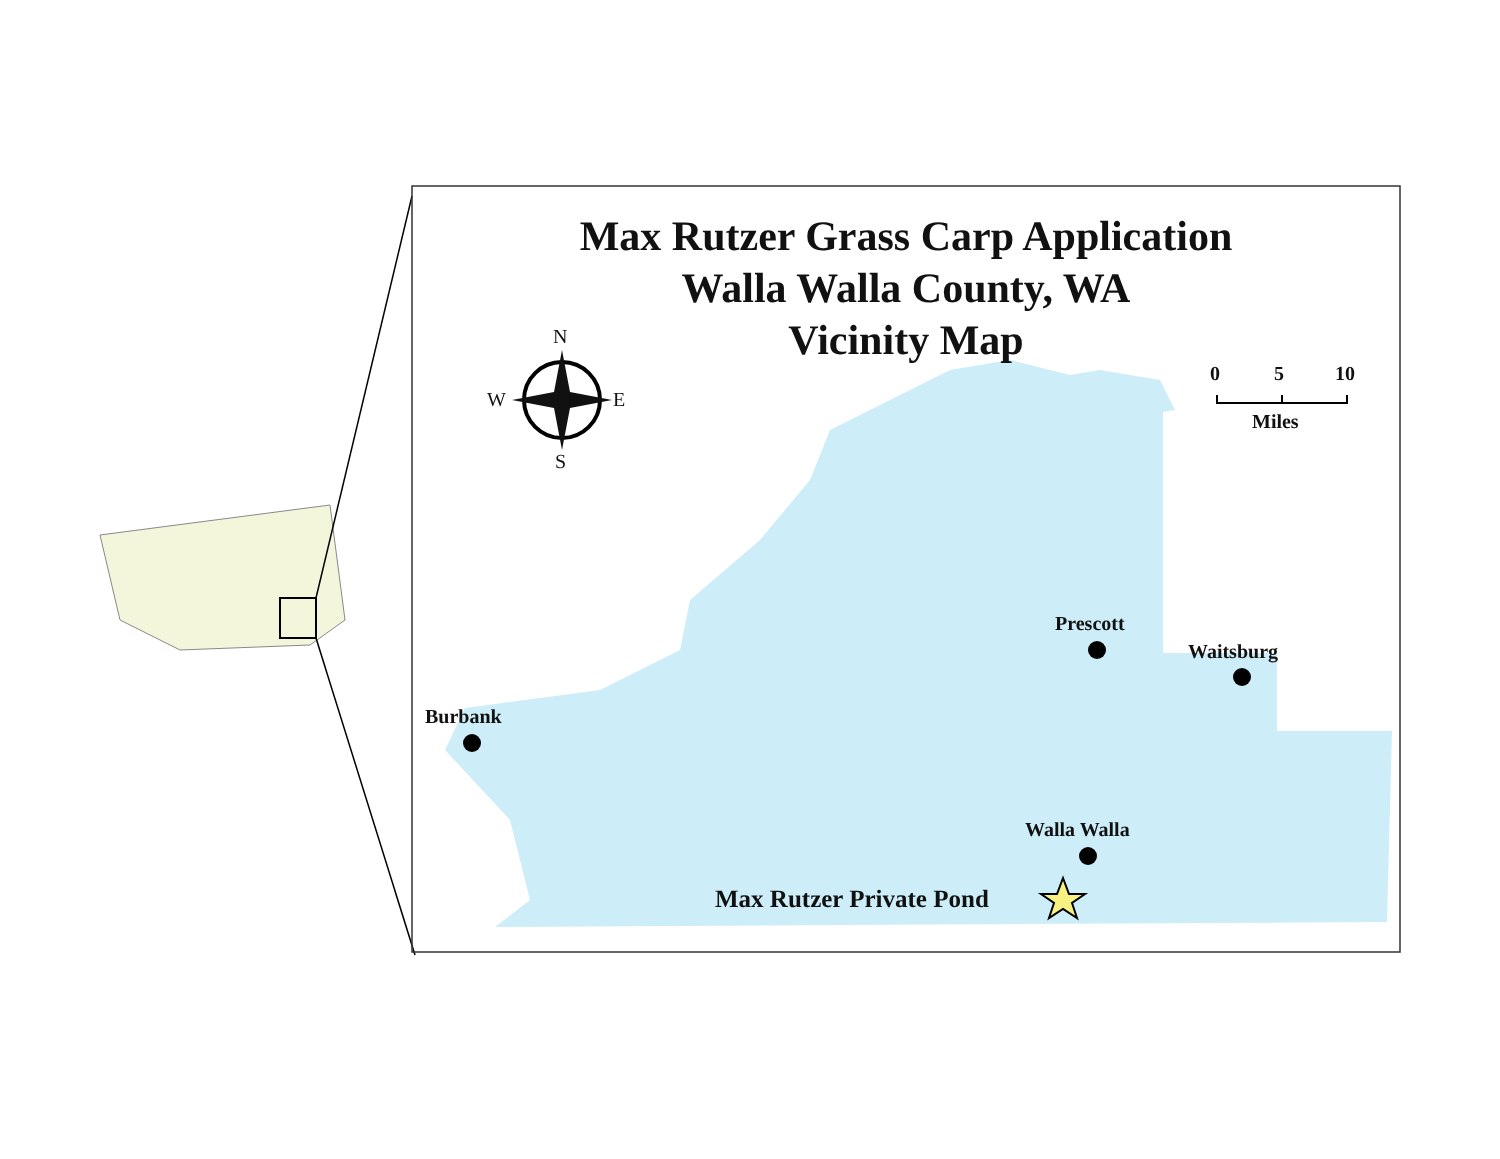Max Rutzer Grass Carp Application
Walla Walla County, WA
Vicinity Map
N
W E
S
0 5 10
Miles
Burbank
Prescott
Waitsburg
Walla Walla
Max Rutzer Private Pond